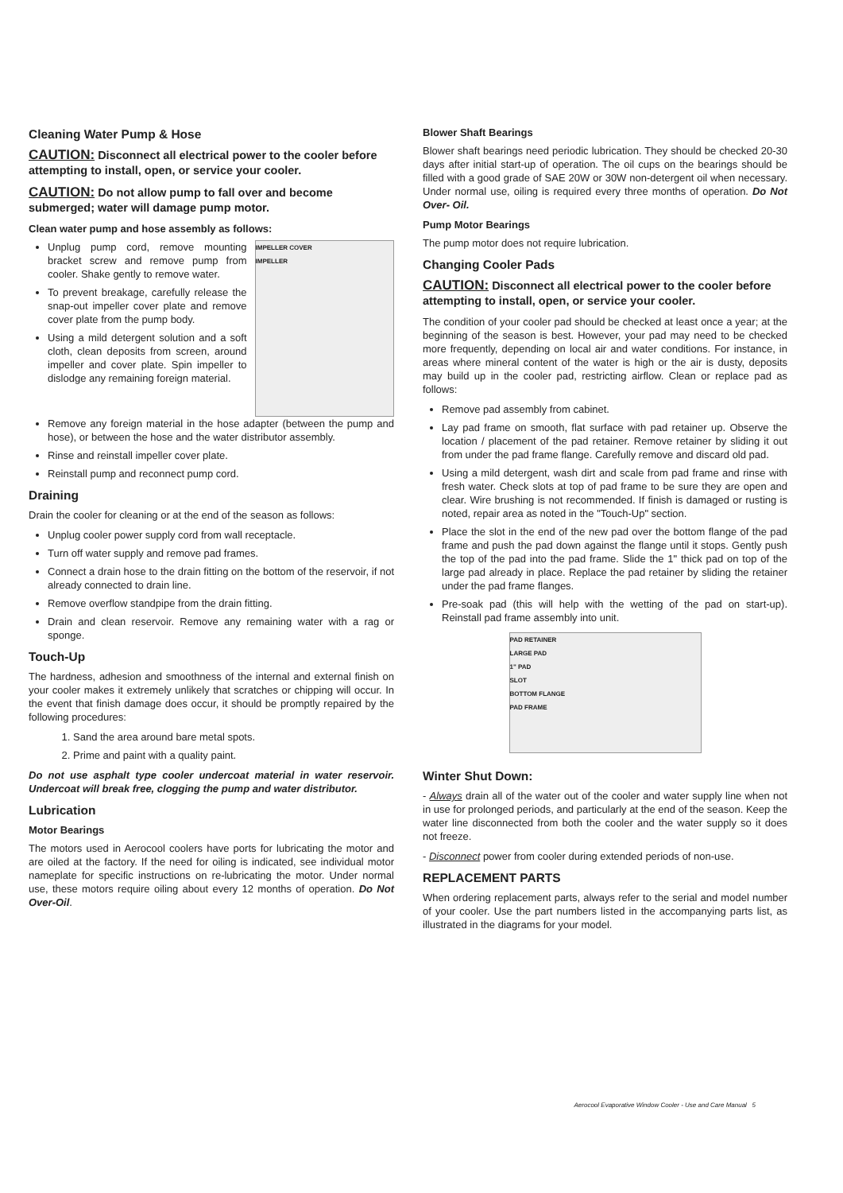Cleaning Water Pump & Hose
CAUTION: Disconnect all electrical power to the cooler before attempting to install, open, or service your cooler.
CAUTION: Do not allow pump to fall over and become submerged; water will damage pump motor.
Clean water pump and hose assembly as follows:
Unplug pump cord, remove mounting bracket screw and remove pump from cooler. Shake gently to remove water.
To prevent breakage, carefully release the snap-out impeller cover plate and remove cover plate from the pump body.
Using a mild detergent solution and a soft cloth, clean deposits from screen, around impeller and cover plate. Spin impeller to dislodge any remaining foreign material.
IMPELLER COVER
IMPELLER
Remove any foreign material in the hose adapter (between the pump and hose), or between the hose and the water distributor assembly.
Rinse and reinstall impeller cover plate.
Reinstall pump and reconnect pump cord.
Draining
Drain the cooler for cleaning or at the end of the season as follows:
Unplug cooler power supply cord from wall receptacle.
Turn off water supply and remove pad frames.
Connect a drain hose to the drain fitting on the bottom of the reservoir, if not already connected to drain line.
Remove overflow standpipe from the drain fitting.
Drain and clean reservoir. Remove any remaining water with a rag or sponge.
Touch-Up
The hardness, adhesion and smoothness of the internal and external finish on your cooler makes it extremely unlikely that scratches or chipping will occur. In the event that finish damage does occur, it should be promptly repaired by the following procedures:
1. Sand the area around bare metal spots.
2. Prime and paint with a quality paint.
Do not use asphalt type cooler undercoat material in water reservoir. Undercoat will break free, clogging the pump and water distributor.
Lubrication
Motor Bearings
The motors used in Aerocool coolers have ports for lubricating the motor and are oiled at the factory. If the need for oiling is indicated, see individual motor nameplate for specific instructions on re-lubricating the motor. Under normal use, these motors require oiling about every 12 months of operation. Do Not Over-Oil.
Blower Shaft Bearings
Blower shaft bearings need periodic lubrication. They should be checked 20-30 days after initial start-up of operation. The oil cups on the bearings should be filled with a good grade of SAE 20W or 30W non-detergent oil when necessary. Under normal use, oiling is required every three months of operation. Do Not Over- Oil.
Pump Motor Bearings
The pump motor does not require lubrication.
Changing Cooler Pads
CAUTION: Disconnect all electrical power to the cooler before attempting to install, open, or service your cooler.
The condition of your cooler pad should be checked at least once a year; at the beginning of the season is best. However, your pad may need to be checked more frequently, depending on local air and water conditions. For instance, in areas where mineral content of the water is high or the air is dusty, deposits may build up in the cooler pad, restricting airflow. Clean or replace pad as follows:
Remove pad assembly from cabinet.
Lay pad frame on smooth, flat surface with pad retainer up. Observe the location / placement of the pad retainer. Remove retainer by sliding it out from under the pad frame flange. Carefully remove and discard old pad.
Using a mild detergent, wash dirt and scale from pad frame and rinse with fresh water. Check slots at top of pad frame to be sure they are open and clear. Wire brushing is not recommended. If finish is damaged or rusting is noted, repair area as noted in the "Touch-Up" section.
Place the slot in the end of the new pad over the bottom flange of the pad frame and push the pad down against the flange until it stops. Gently push the top of the pad into the pad frame. Slide the 1" thick pad on top of the large pad already in place. Replace the pad retainer by sliding the retainer under the pad frame flanges.
Pre-soak pad (this will help with the wetting of the pad on start-up). Reinstall pad frame assembly into unit.
PAD RETAINER
LARGE PAD
1" PAD
SLOT
BOTTOM FLANGE
PAD FRAME
Winter Shut Down:
- Always drain all of the water out of the cooler and water supply line when not in use for prolonged periods, and particularly at the end of the season. Keep the water line disconnected from both the cooler and the water supply so it does not freeze.
- Disconnect power from cooler during extended periods of non-use.
REPLACEMENT PARTS
When ordering replacement parts, always refer to the serial and model number of your cooler. Use the part numbers listed in the accompanying parts list, as illustrated in the diagrams for your model.
Aerocool Evaporative Window Cooler - Use and Care Manual 5